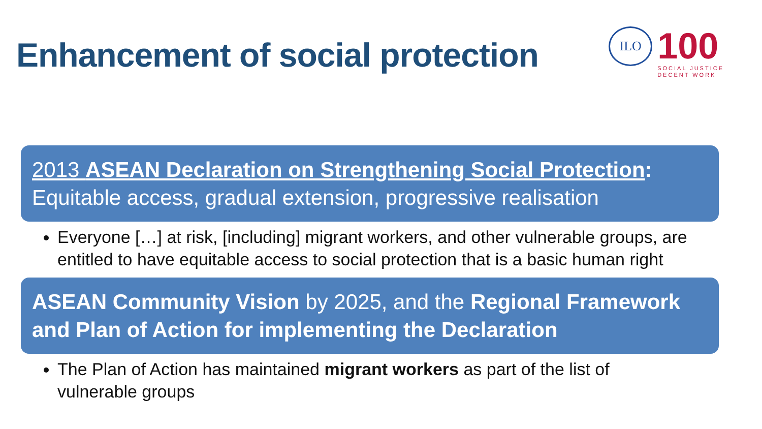Enhancement of social protection
ILO
100
SOCIAL JUSTICE
DECENT WORK
2013 ASEAN Declaration on Strengthening Social Protection:
Equitable access, gradual extension, progressive realisation
Everyone […] at risk, [including] migrant workers, and other vulnerable groups, are entitled to have equitable access to social protection that is a basic human right
ASEAN Community Vision by 2025, and the Regional Framework and Plan of Action for implementing the Declaration
The Plan of Action has maintained migrant workers as part of the list of vulnerable groups